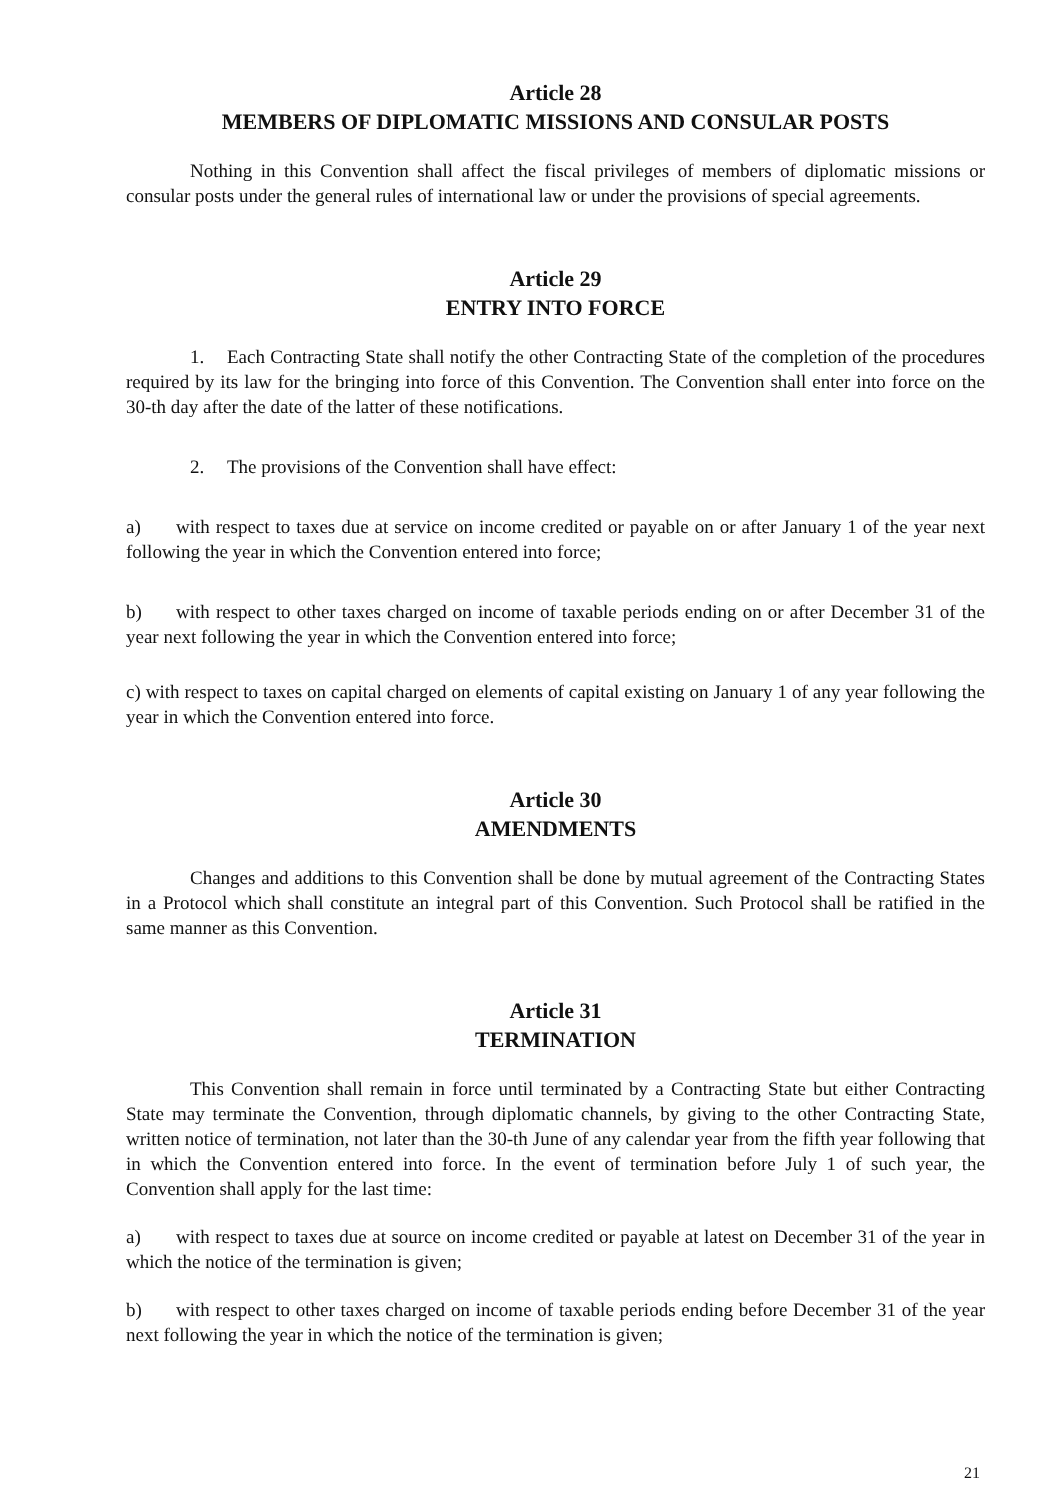Article 28
MEMBERS OF DIPLOMATIC MISSIONS AND CONSULAR POSTS
Nothing in this Convention shall affect the fiscal privileges of members of diplomatic missions or consular posts under the general rules of international law or under the provisions of special agreements.
Article 29
ENTRY INTO FORCE
1. Each Contracting State shall notify the other Contracting State of the completion of the procedures required by its law for the bringing into force of this Convention. The Convention shall enter into force on the 30-th day after the date of the latter of these notifications.
2. The provisions of the Convention shall have effect:
a) with respect to taxes due at service on income credited or payable on or after January 1 of the year next following the year in which the Convention entered into force;
b) with respect to other taxes charged on income of taxable periods ending on or after December 31 of the year next following the year in which the Convention entered into force;
c) with respect to taxes on capital charged on elements of capital existing on January 1 of any year following the year in which the Convention entered into force.
Article 30
AMENDMENTS
Changes and additions to this Convention shall be done by mutual agreement of the Contracting States in a Protocol which shall constitute an integral part of this Convention. Such Protocol shall be ratified in the same manner as this Convention.
Article 31
TERMINATION
This Convention shall remain in force until terminated by a Contracting State but either Contracting State may terminate the Convention, through diplomatic channels, by giving to the other Contracting State, written notice of termination, not later than the 30-th June of any calendar year from the fifth year following that in which the Convention entered into force. In the event of termination before July 1 of such year, the Convention shall apply for the last time:
a) with respect to taxes due at source on income credited or payable at latest on December 31 of the year in which the notice of the termination is given;
b) with respect to other taxes charged on income of taxable periods ending before December 31 of the year next following the year in which the notice of the termination is given;
21